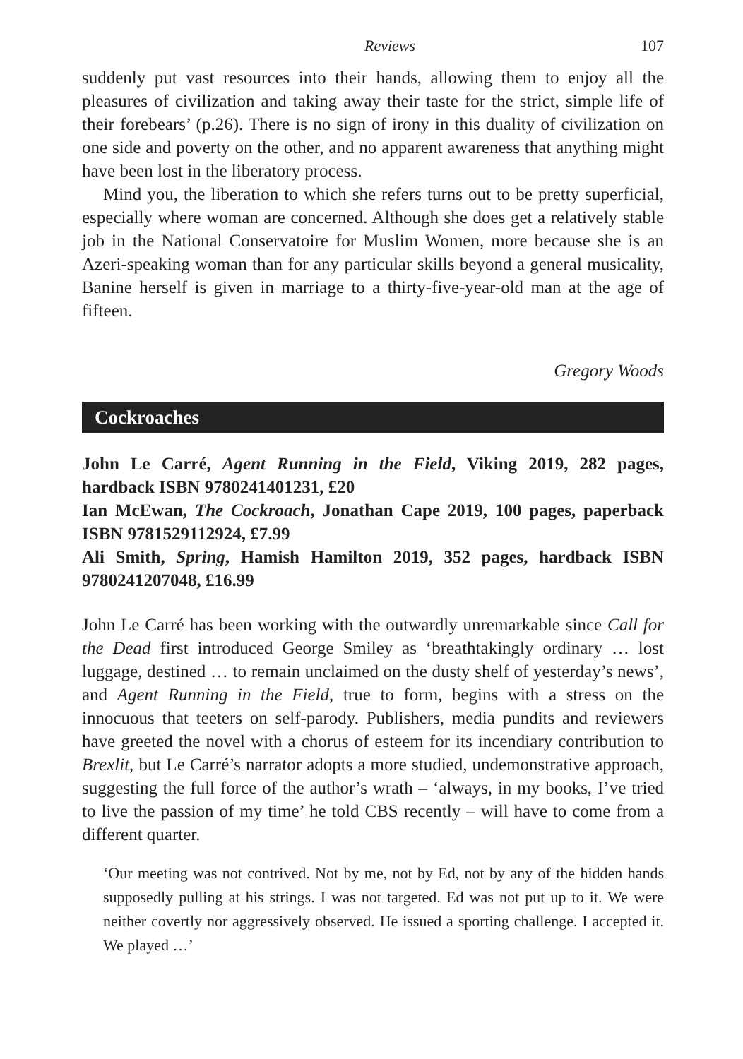Reviews 107
suddenly put vast resources into their hands, allowing them to enjoy all the pleasures of civilization and taking away their taste for the strict, simple life of their forebears’ (p.26). There is no sign of irony in this duality of civilization on one side and poverty on the other, and no apparent awareness that anything might have been lost in the liberatory process.
Mind you, the liberation to which she refers turns out to be pretty superficial, especially where woman are concerned. Although she does get a relatively stable job in the National Conservatoire for Muslim Women, more because she is an Azeri-speaking woman than for any particular skills beyond a general musicality, Banine herself is given in marriage to a thirty-five-year-old man at the age of fifteen.
Gregory Woods
Cockroaches
John Le Carré, Agent Running in the Field, Viking 2019, 282 pages, hardback ISBN 9780241401231, £20
Ian McEwan, The Cockroach, Jonathan Cape 2019, 100 pages, paperback ISBN 9781529112924, £7.99
Ali Smith, Spring, Hamish Hamilton 2019, 352 pages, hardback ISBN 9780241207048, £16.99
John Le Carré has been working with the outwardly unremarkable since Call for the Dead first introduced George Smiley as ‘breathtakingly ordinary … lost luggage, destined … to remain unclaimed on the dusty shelf of yesterday’s news’, and Agent Running in the Field, true to form, begins with a stress on the innocuous that teeters on self-parody. Publishers, media pundits and reviewers have greeted the novel with a chorus of esteem for its incendiary contribution to Brexlit, but Le Carré’s narrator adopts a more studied, undemonstrative approach, suggesting the full force of the author’s wrath – ‘always, in my books, I’ve tried to live the passion of my time’ he told CBS recently – will have to come from a different quarter.
‘Our meeting was not contrived. Not by me, not by Ed, not by any of the hidden hands supposedly pulling at his strings. I was not targeted. Ed was not put up to it. We were neither covertly nor aggressively observed. He issued a sporting challenge. I accepted it. We played …’